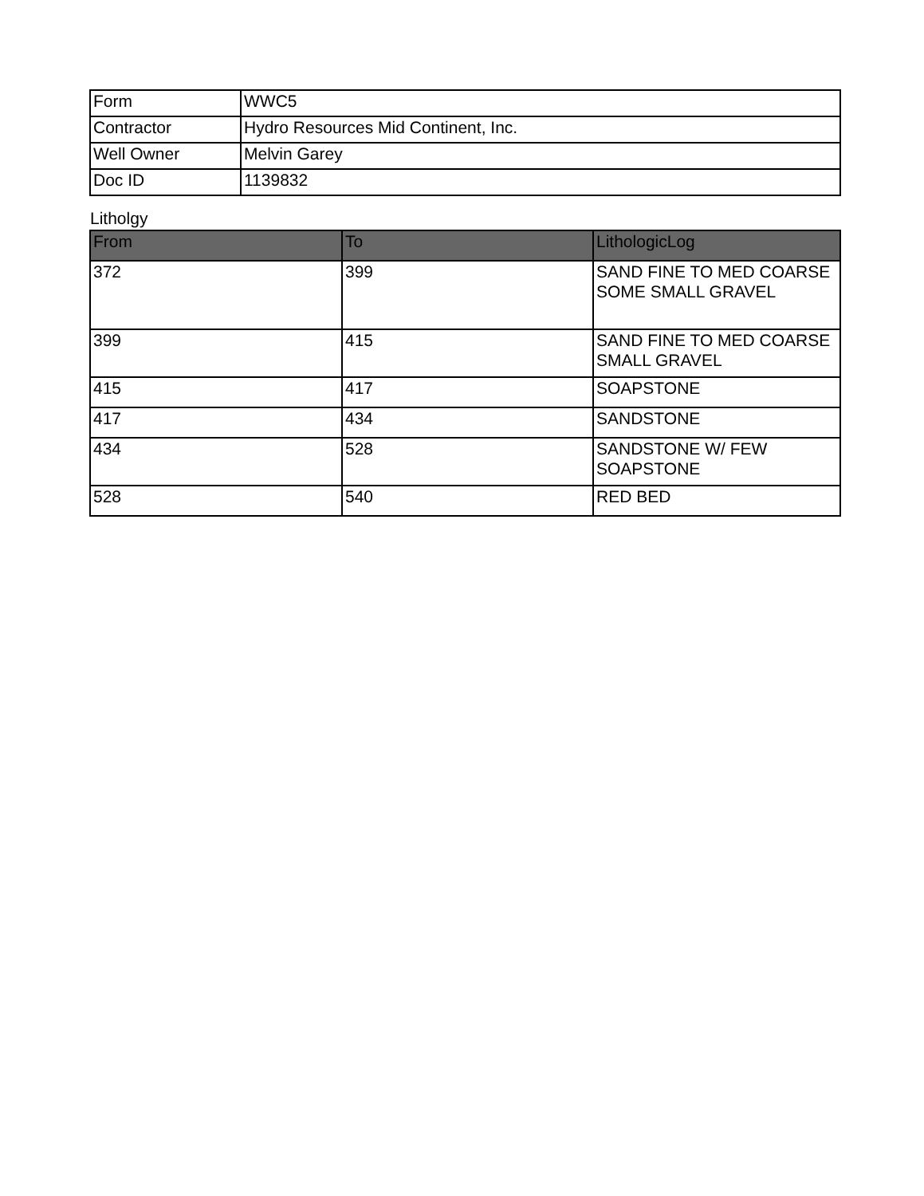| Form | WWC5 |
| Contractor | Hydro Resources Mid Continent, Inc. |
| Well Owner | Melvin Garey |
| Doc ID | 1139832 |
Litholgy
| From | To | LithologicLog |
| --- | --- | --- |
| 372 | 399 | SAND FINE TO MED COARSE SOME SMALL GRAVEL |
| 399 | 415 | SAND FINE TO MED COARSE SMALL GRAVEL |
| 415 | 417 | SOAPSTONE |
| 417 | 434 | SANDSTONE |
| 434 | 528 | SANDSTONE W/ FEW SOAPSTONE |
| 528 | 540 | RED BED |